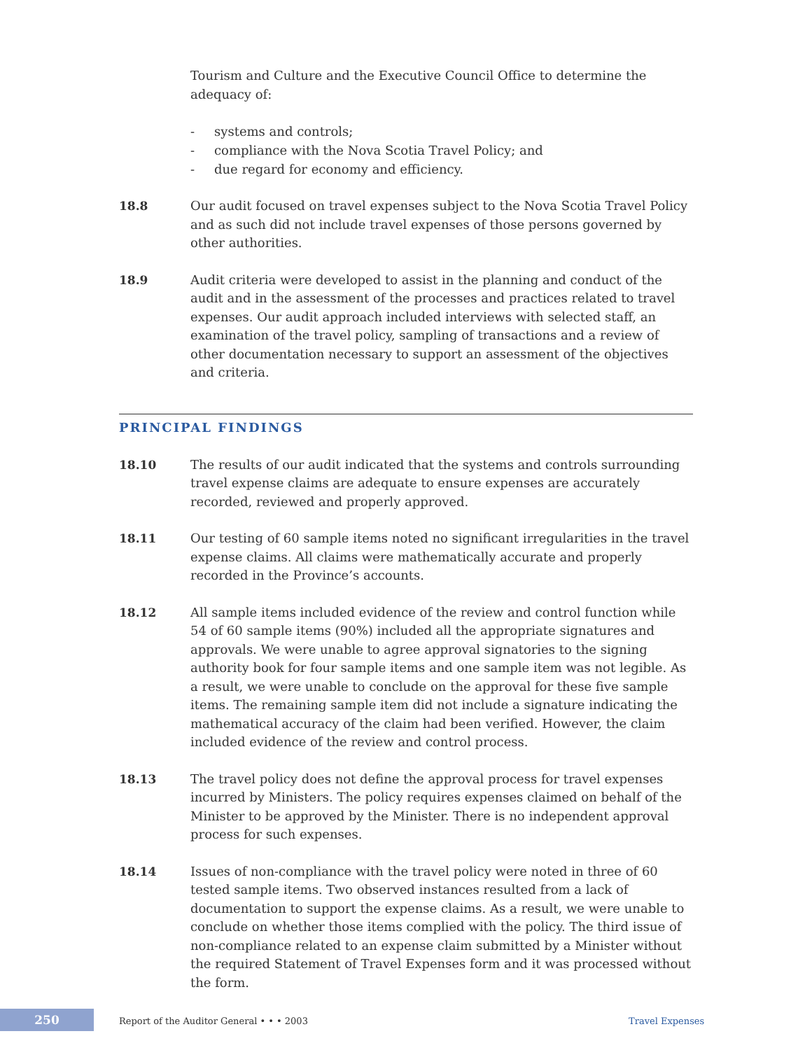Tourism and Culture and the Executive Council Office to determine the adequacy of:
- systems and controls;
- compliance with the Nova Scotia Travel Policy; and
- due regard for economy and efficiency.
18.8 Our audit focused on travel expenses subject to the Nova Scotia Travel Policy and as such did not include travel expenses of those persons governed by other authorities.
18.9 Audit criteria were developed to assist in the planning and conduct of the audit and in the assessment of the processes and practices related to travel expenses. Our audit approach included interviews with selected staff, an examination of the travel policy, sampling of transactions and a review of other documentation necessary to support an assessment of the objectives and criteria.
PRINCIPAL FINDINGS
18.10 The results of our audit indicated that the systems and controls surrounding travel expense claims are adequate to ensure expenses are accurately recorded, reviewed and properly approved.
18.11 Our testing of 60 sample items noted no significant irregularities in the travel expense claims. All claims were mathematically accurate and properly recorded in the Province’s accounts.
18.12 All sample items included evidence of the review and control function while 54 of 60 sample items (90%) included all the appropriate signatures and approvals. We were unable to agree approval signatories to the signing authority book for four sample items and one sample item was not legible. As a result, we were unable to conclude on the approval for these five sample items. The remaining sample item did not include a signature indicating the mathematical accuracy of the claim had been verified. However, the claim included evidence of the review and control process.
18.13 The travel policy does not define the approval process for travel expenses incurred by Ministers. The policy requires expenses claimed on behalf of the Minister to be approved by the Minister. There is no independent approval process for such expenses.
18.14 Issues of non-compliance with the travel policy were noted in three of 60 tested sample items. Two observed instances resulted from a lack of documentation to support the expense claims. As a result, we were unable to conclude on whether those items complied with the policy. The third issue of non-compliance related to an expense claim submitted by a Minister without the required Statement of Travel Expenses form and it was processed without the form.
250
Report of the Auditor General • • • 2003
Travel Expenses